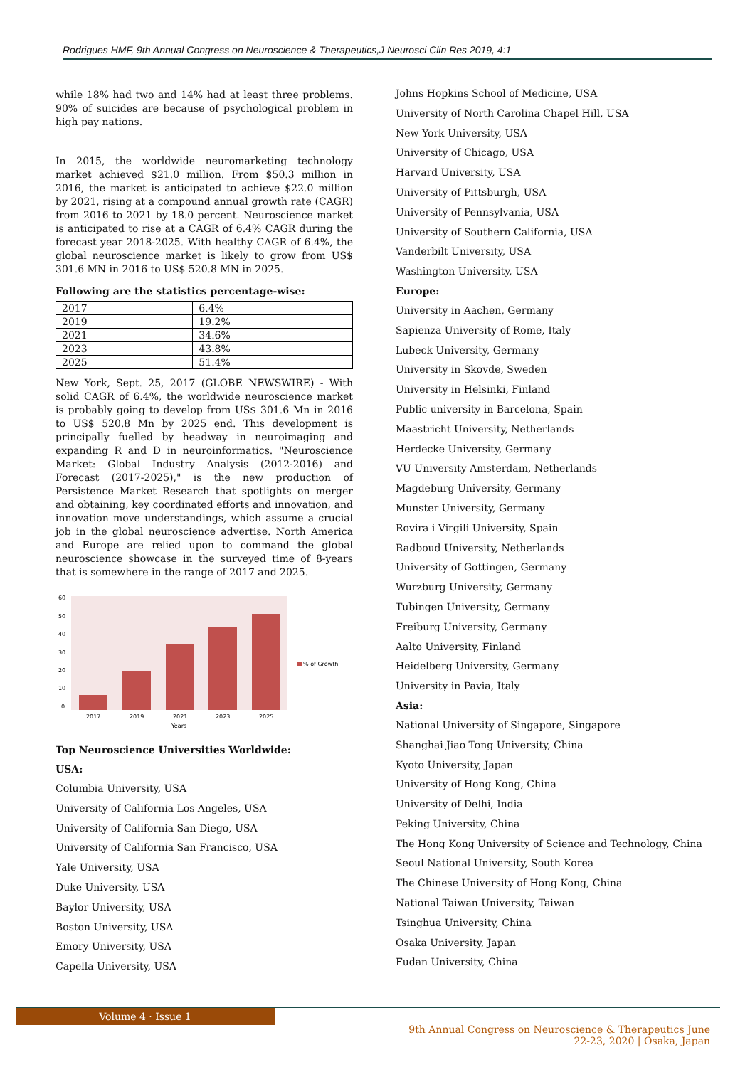Rodrigues HMF, 9th Annual Congress on Neuroscience & Therapeutics,J Neurosci Clin Res 2019, 4:1
while 18% had two and 14% had at least three problems. 90% of suicides are because of psychological problem in high pay nations.
In 2015, the worldwide neuromarketing technology market achieved $21.0 million. From $50.3 million in 2016, the market is anticipated to achieve $22.0 million by 2021, rising at a compound annual growth rate (CAGR) from 2016 to 2021 by 18.0 percent. Neuroscience market is anticipated to rise at a CAGR of 6.4% CAGR during the forecast year 2018-2025. With healthy CAGR of 6.4%, the global neuroscience market is likely to grow from US$ 301.6 MN in 2016 to US$ 520.8 MN in 2025.
Following are the statistics percentage-wise:
| 2017 | 6.4% |
| 2019 | 19.2% |
| 2021 | 34.6% |
| 2023 | 43.8% |
| 2025 | 51.4% |
New York, Sept. 25, 2017 (GLOBE NEWSWIRE) - With solid CAGR of 6.4%, the worldwide neuroscience market is probably going to develop from US$ 301.6 Mn in 2016 to US$ 520.8 Mn by 2025 end. This development is principally fuelled by headway in neuroimaging and expanding R and D in neuroinformatics. "Neuroscience Market: Global Industry Analysis (2012-2016) and Forecast (2017-2025)," is the new production of Persistence Market Research that spotlights on merger and obtaining, key coordinated efforts and innovation, and innovation move understandings, which assume a crucial job in the global neuroscience advertise. North America and Europe are relied upon to command the global neuroscience showcase in the surveyed time of 8-years that is somewhere in the range of 2017 and 2025.
60
50
40
30
20
10
0
2017
2019
2021
2023
2025
Years
% of Growth
Top Neuroscience Universities Worldwide:
USA:
Columbia University, USA
University of California Los Angeles, USA
University of California San Diego, USA
University of California San Francisco, USA
Yale University, USA
Duke University, USA
Baylor University, USA
Boston University, USA
Emory University, USA
Capella University, USA
Johns Hopkins School of Medicine, USA
University of North Carolina Chapel Hill, USA
New York University, USA
University of Chicago, USA
Harvard University, USA
University of Pittsburgh, USA
University of Pennsylvania, USA
University of Southern California, USA
Vanderbilt University, USA
Washington University, USA
Europe:
University in Aachen, Germany
Sapienza University of Rome, Italy
Lubeck University, Germany
University in Skovde, Sweden
University in Helsinki, Finland
Public university in Barcelona, Spain
Maastricht University, Netherlands
Herdecke University, Germany
VU University Amsterdam, Netherlands
Magdeburg University, Germany
Munster University, Germany
Rovira i Virgili University, Spain
Radboud University, Netherlands
University of Gottingen, Germany
Wurzburg University, Germany
Tubingen University, Germany
Freiburg University, Germany
Aalto University, Finland
Heidelberg University, Germany
University in Pavia, Italy
Asia:
National University of Singapore, Singapore
Shanghai Jiao Tong University, China
Kyoto University, Japan
University of Hong Kong, China
University of Delhi, India
Peking University, China
The Hong Kong University of Science and Technology, China
Seoul National University, South Korea
The Chinese University of Hong Kong, China
National Taiwan University, Taiwan
Tsinghua University, China
Osaka University, Japan
Fudan University, China
Volume 4 · Issue 1
9th Annual Congress on Neuroscience & Therapeutics June
22-23, 2020 | Osaka, Japan